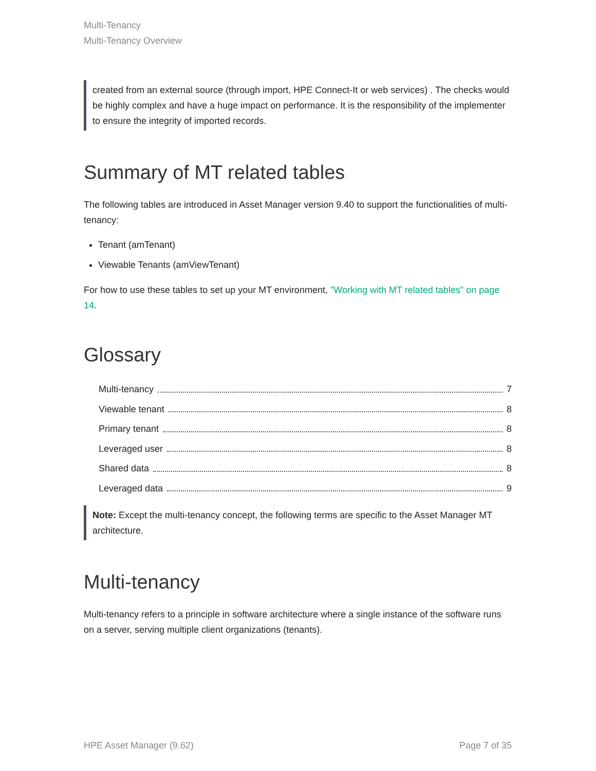Multi-Tenancy
Multi-Tenancy Overview
created from an external source (through import, HPE Connect-It or web services) . The checks would be highly complex and have a huge impact on performance. It is the responsibility of the implementer to ensure the integrity of imported records.
Summary of MT related tables
The following tables are introduced in Asset Manager version 9.40 to support the functionalities of multi-tenancy:
Tenant (amTenant)
Viewable Tenants (amViewTenant)
For how to use these tables to set up your MT environment, "Working with MT related tables" on page 14.
Glossary
Multi-tenancy 7
Viewable tenant 8
Primary tenant 8
Leveraged user 8
Shared data 8
Leveraged data 9
Note: Except the multi-tenancy concept, the following terms are specific to the Asset Manager MT architecture.
Multi-tenancy
Multi-tenancy refers to a principle in software architecture where a single instance of the software runs on a server, serving multiple client organizations (tenants).
HPE Asset Manager (9.62) Page 7 of 35